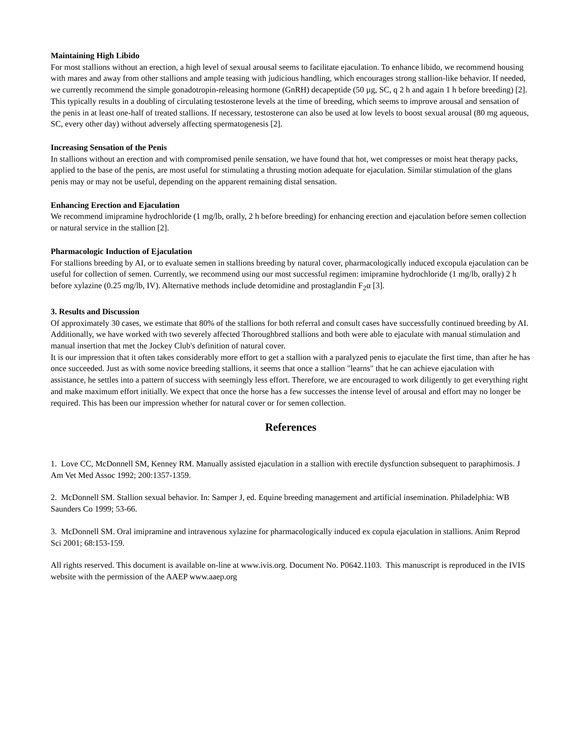Maintaining High Libido
For most stallions without an erection, a high level of sexual arousal seems to facilitate ejaculation. To enhance libido, we recommend housing with mares and away from other stallions and ample teasing with judicious handling, which encourages strong stallion-like behavior. If needed, we currently recommend the simple gonadotropin-releasing hormone (GnRH) decapeptide (50 µg, SC, q 2 h and again 1 h before breeding) [2]. This typically results in a doubling of circulating testosterone levels at the time of breeding, which seems to improve arousal and sensation of the penis in at least one-half of treated stallions. If necessary, testosterone can also be used at low levels to boost sexual arousal (80 mg aqueous, SC, every other day) without adversely affecting spermatogenesis [2].
Increasing Sensation of the Penis
In stallions without an erection and with compromised penile sensation, we have found that hot, wet compresses or moist heat therapy packs, applied to the base of the penis, are most useful for stimulating a thrusting motion adequate for ejaculation. Similar stimulation of the glans penis may or may not be useful, depending on the apparent remaining distal sensation.
Enhancing Erection and Ejaculation
We recommend imipramine hydrochloride (1 mg/lb, orally, 2 h before breeding) for enhancing erection and ejaculation before semen collection or natural service in the stallion [2].
Pharmacologic Induction of Ejaculation
For stallions breeding by AI, or to evaluate semen in stallions breeding by natural cover, pharmacologically induced excopula ejaculation can be useful for collection of semen. Currently, we recommend using our most successful regimen: imipramine hydrochloride (1 mg/lb, orally) 2 h before xylazine (0.25 mg/lb, IV). Alternative methods include detomidine and prostaglandin F<sub>2</sub>α [3].
3. Results and Discussion
Of approximately 30 cases, we estimate that 80% of the stallions for both referral and consult cases have successfully continued breeding by AI. Additionally, we have worked with two severely affected Thoroughbred stallions and both were able to ejaculate with manual stimulation and manual insertion that met the Jockey Club's definition of natural cover.
It is our impression that it often takes considerably more effort to get a stallion with a paralyzed penis to ejaculate the first time, than after he has once succeeded. Just as with some novice breeding stallions, it seems that once a stallion "learns" that he can achieve ejaculation with assistance, he settles into a pattern of success with seemingly less effort. Therefore, we are encouraged to work diligently to get everything right and make maximum effort initially. We expect that once the horse has a few successes the intense level of arousal and effort may no longer be required. This has been our impression whether for natural cover or for semen collection.
References
1. Love CC, McDonnell SM, Kenney RM. Manually assisted ejaculation in a stallion with erectile dysfunction subsequent to paraphimosis. J Am Vet Med Assoc 1992; 200:1357-1359.
2. McDonnell SM. Stallion sexual behavior. In: Samper J, ed. Equine breeding management and artificial insemination. Philadelphia: WB Saunders Co 1999; 53-66.
3. McDonnell SM. Oral imipramine and intravenous xylazine for pharmacologically induced ex copula ejaculation in stallions. Anim Reprod Sci 2001; 68:153-159.
All rights reserved. This document is available on-line at www.ivis.org. Document No. P0642.1103. This manuscript is reproduced in the IVIS website with the permission of the AAEP www.aaep.org